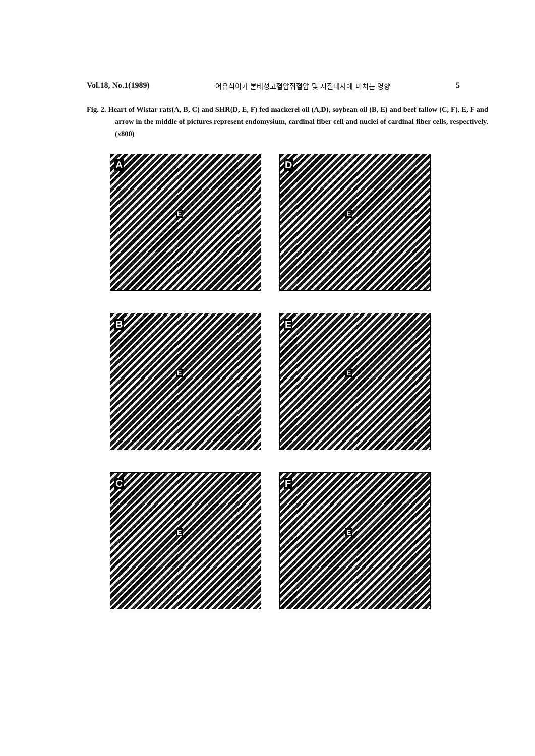Vol.18, No.1(1989) 어유식이가 본태성고혈압쥐혈압 및 지질대사에 미치는 영향 5
Fig. 2. Heart of Wistar rats(A, B, C) and SHR(D, E, F) fed mackerel oil (A,D), soybean oil (B, E) and beef tallow (C, F). E, F and arrow in the middle of pictures represent endomysium, cardinal fiber cell and nuclei of cardinal fiber cells, respectively. (x800)
A
E
D
E
B
E
E
E
C
E
F
E